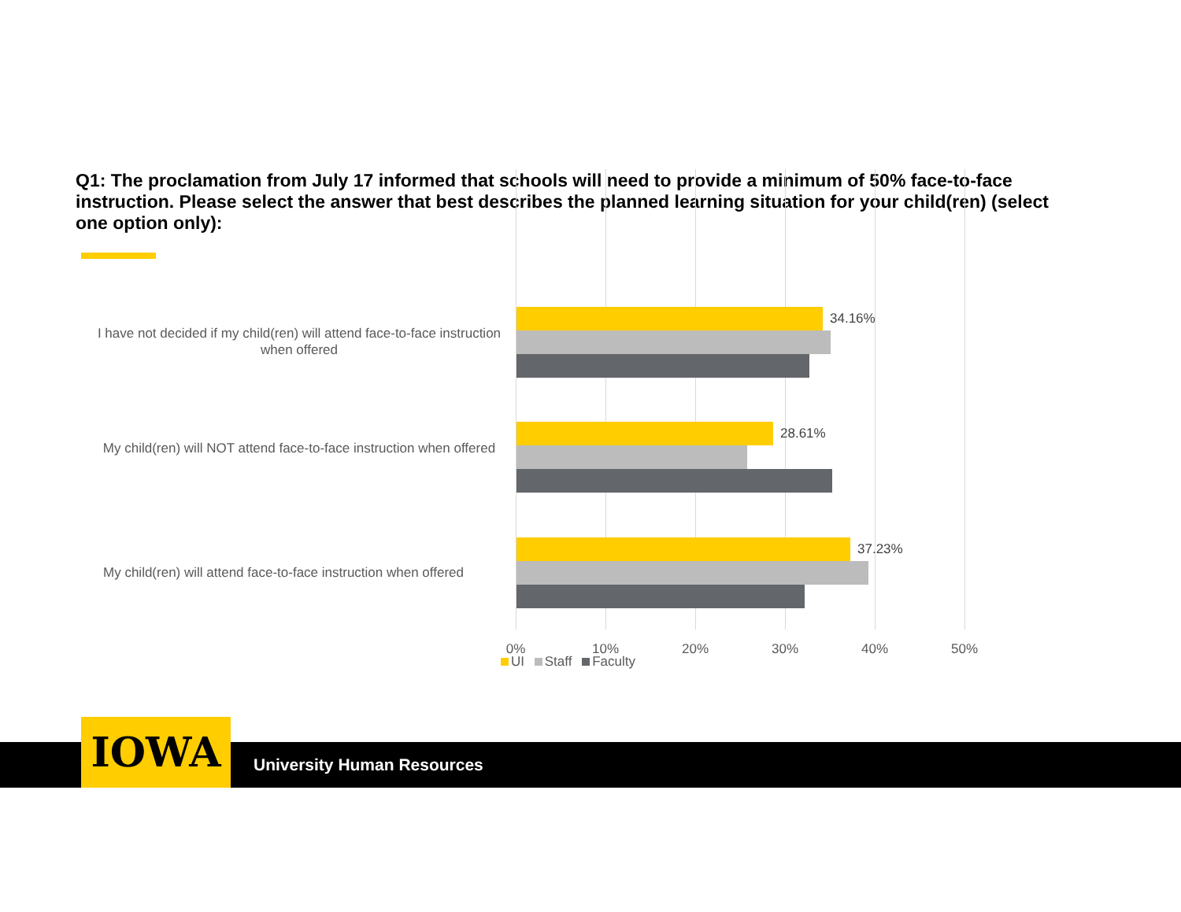Q1: The proclamation from July 17 informed that schools will need to provide a minimum of 50% face-to-face instruction. Please select the answer that best describes the planned learning situation for your child(ren) (select one option only):
I have not decided if my child(ren) will attend face-to-face instruction when offered
34.16%
My child(ren) will NOT attend face-to-face instruction when offered
28.61%
My child(ren) will attend face-to-face instruction when offered
37.23%
0% 10% 20% 30% 40% 50%
UI Staff Faculty
IOWA University Human Resources